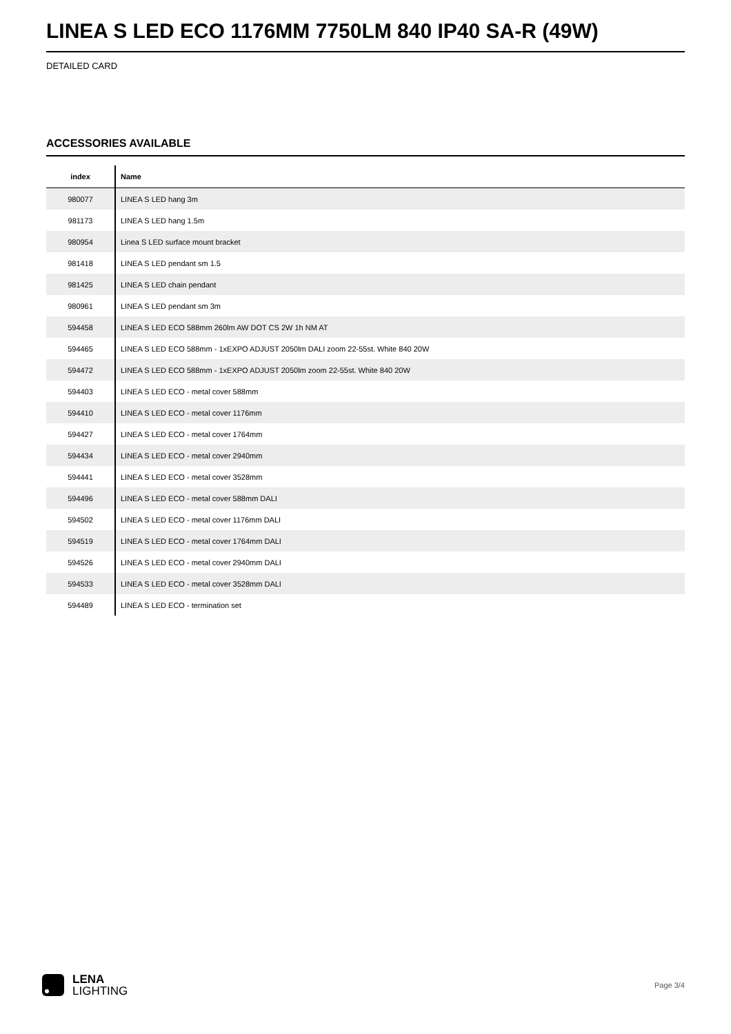LINEA S LED ECO 1176MM 7750LM 840 IP40 SA-R (49W)
DETAILED CARD
ACCESSORIES AVAILABLE
| index | Name |
| --- | --- |
| 980077 | LINEA S LED hang 3m |
| 981173 | LINEA S LED hang 1.5m |
| 980954 | Linea S LED surface mount bracket |
| 981418 | LINEA S LED pendant sm 1.5 |
| 981425 | LINEA S LED chain pendant |
| 980961 | LINEA S LED pendant sm 3m |
| 594458 | LINEA S LED ECO 588mm 260lm AW DOT CS 2W 1h NM AT |
| 594465 | LINEA S LED ECO 588mm - 1xEXPO ADJUST 2050lm DALI zoom 22-55st. White 840 20W |
| 594472 | LINEA S LED ECO 588mm - 1xEXPO ADJUST 2050lm zoom 22-55st. White 840 20W |
| 594403 | LINEA S LED ECO - metal cover 588mm |
| 594410 | LINEA S LED ECO - metal cover 1176mm |
| 594427 | LINEA S LED ECO - metal cover 1764mm |
| 594434 | LINEA S LED ECO - metal cover 2940mm |
| 594441 | LINEA S LED ECO - metal cover 3528mm |
| 594496 | LINEA S LED ECO - metal cover 588mm DALI |
| 594502 | LINEA S LED ECO - metal cover 1176mm DALI |
| 594519 | LINEA S LED ECO - metal cover 1764mm DALI |
| 594526 | LINEA S LED ECO - metal cover 2940mm DALI |
| 594533 | LINEA S LED ECO - metal cover 3528mm DALI |
| 594489 | LINEA S LED ECO - termination set |
LENA
LIGHTING
Page 3/4